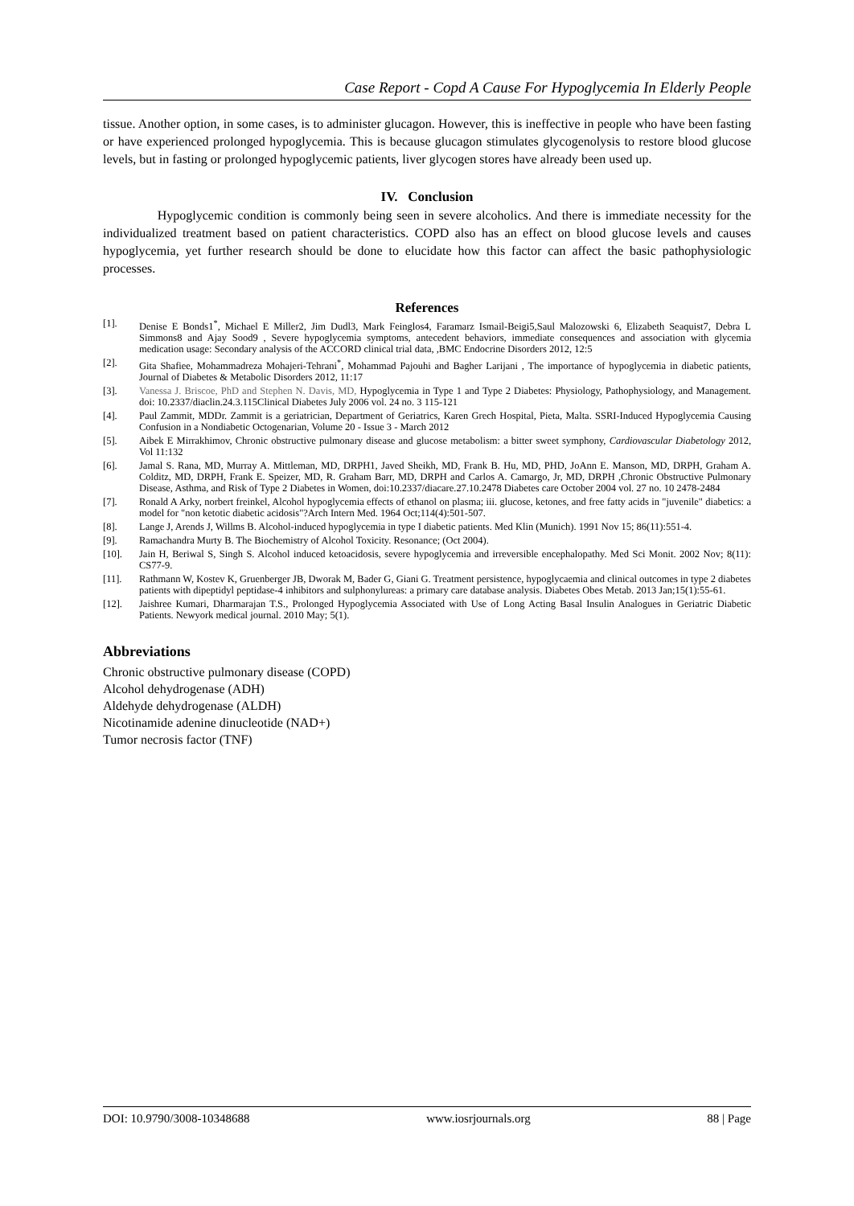Case Report - Copd A Cause For Hypoglycemia In Elderly People
tissue. Another option, in some cases, is to administer glucagon. However, this is ineffective in people who have been fasting or have experienced prolonged hypoglycemia. This is because glucagon stimulates glycogenolysis to restore blood glucose levels, but in fasting or prolonged hypoglycemic patients, liver glycogen stores have already been used up.
IV. Conclusion
Hypoglycemic condition is commonly being seen in severe alcoholics. And there is immediate necessity for the individualized treatment based on patient characteristics. COPD also has an effect on blood glucose levels and causes hypoglycemia, yet further research should be done to elucidate how this factor can affect the basic pathophysiologic processes.
References
[1]. Denise E Bonds1<sup>*</sup>, Michael E Miller2, Jim Dudl3, Mark Feinglos4, Faramarz Ismail-Beigi5,Saul Malozowski 6, Elizabeth Seaquist7, Debra L Simmons8 and Ajay Sood9 , Severe hypoglycemia symptoms, antecedent behaviors, immediate consequences and association with glycemia medication usage: Secondary analysis of the ACCORD clinical trial data, ,BMC Endocrine Disorders 2012, 12:5
[2]. Gita Shafiee, Mohammadreza Mohajeri-Tehrani<sup>*</sup>, Mohammad Pajouhi and Bagher Larijani , The importance of hypoglycemia in diabetic patients, Journal of Diabetes & Metabolic Disorders 2012, 11:17
[3]. Vanessa J. Briscoe, PhD and Stephen N. Davis, MD, Hypoglycemia in Type 1 and Type 2 Diabetes: Physiology, Pathophysiology, and Management. doi: 10.2337/diaclin.24.3.115Clinical Diabetes July 2006 vol. 24 no. 3 115-121
[4]. Paul Zammit, MDDr. Zammit is a geriatrician, Department of Geriatrics, Karen Grech Hospital, Pieta, Malta. SSRI-Induced Hypoglycemia Causing Confusion in a Nondiabetic Octogenarian, Volume 20 - Issue 3 - March 2012
[5]. Aibek E Mirrakhimov, Chronic obstructive pulmonary disease and glucose metabolism: a bitter sweet symphony, Cardiovascular Diabetology 2012, Vol 11:132
[6]. Jamal S. Rana, MD, Murray A. Mittleman, MD, DRPH1, Javed Sheikh, MD, Frank B. Hu, MD, PHD, JoAnn E. Manson, MD, DRPH, Graham A. Colditz, MD, DRPH, Frank E. Speizer, MD, R. Graham Barr, MD, DRPH and Carlos A. Camargo, Jr, MD, DRPH ,Chronic Obstructive Pulmonary Disease, Asthma, and Risk of Type 2 Diabetes in Women, doi:10.2337/diacare.27.10.2478 Diabetes care October 2004 vol. 27 no. 10 2478-2484
[7]. Ronald A Arky, norbert freinkel, Alcohol hypoglycemia effects of ethanol on plasma; iii. glucose, ketones, and free fatty acids in "juvenile" diabetics: a model for "non ketotic diabetic acidosis"?Arch Intern Med. 1964 Oct;114(4):501-507.
[8]. Lange J, Arends J, Willms B. Alcohol-induced hypoglycemia in type I diabetic patients. Med Klin (Munich). 1991 Nov 15; 86(11):551-4.
[9]. Ramachandra Murty B. The Biochemistry of Alcohol Toxicity. Resonance; (Oct 2004).
[10]. Jain H, Beriwal S, Singh S. Alcohol induced ketoacidosis, severe hypoglycemia and irreversible encephalopathy. Med Sci Monit. 2002 Nov; 8(11): CS77-9.
[11]. Rathmann W, Kostev K, Gruenberger JB, Dworak M, Bader G, Giani G. Treatment persistence, hypoglycaemia and clinical outcomes in type 2 diabetes patients with dipeptidyl peptidase-4 inhibitors and sulphonylureas: a primary care database analysis. Diabetes Obes Metab. 2013 Jan;15(1):55-61.
[12]. Jaishree Kumari, Dharmarajan T.S., Prolonged Hypoglycemia Associated with Use of Long Acting Basal Insulin Analogues in Geriatric Diabetic Patients. Newyork medical journal. 2010 May; 5(1).
Abbreviations
Chronic obstructive pulmonary disease (COPD)
Alcohol dehydrogenase (ADH)
Aldehyde dehydrogenase (ALDH)
Nicotinamide adenine dinucleotide (NAD+)
Tumor necrosis factor (TNF)
DOI: 10.9790/3008-10348688 www.iosrjournals.org 88 | Page